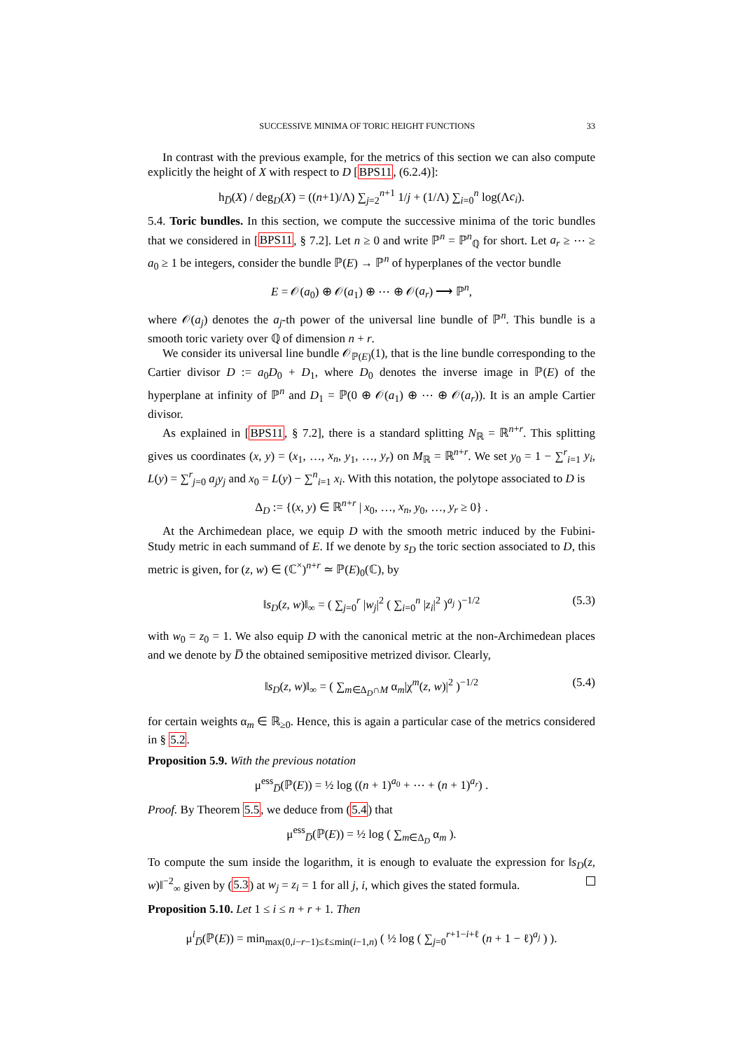SUCCESSIVE MINIMA OF TORIC HEIGHT FUNCTIONS 33
In contrast with the previous example, for the metrics of this section we can also compute explicitly the height of X with respect to D [BPS11, (6.2.4)]:
h<sub>D̅</sub>(X) / deg<sub>D</sub>(X) = ((n+1)/Λ) ∑<sub>j=2</sub><sup>n+1</sup> 1/j + (1/Λ) ∑<sub>i=0</sub><sup>n</sup> log(Λc<sub>i</sub>).
5.4. Toric bundles. In this section, we compute the successive minima of the toric bundles that we considered in [BPS11, § 7.2]. Let n ≥ 0 and write ℙ<sup>n</sup> = ℙ<sup>n</sup><sub>ℚ</sub> for short. Let a<sub>r</sub> ≥ ⋯ ≥ a<sub>0</sub> ≥ 1 be integers, consider the bundle ℙ(E) → ℙ<sup>n</sup> of hyperplanes of the vector bundle
E = 𝒪(a<sub>0</sub>) ⊕ 𝒪(a<sub>1</sub>) ⊕ ⋯ ⊕ 𝒪(a<sub>r</sub>) ⟶ ℙ<sup>n</sup>,
where 𝒪(a<sub>j</sub>) denotes the a<sub>j</sub>-th power of the universal line bundle of ℙ<sup>n</sup>. This bundle is a smooth toric variety over ℚ of dimension n + r.
We consider its universal line bundle 𝒪<sub>ℙ(E)</sub>(1), that is the line bundle corresponding to the Cartier divisor D := a<sub>0</sub>D<sub>0</sub> + D<sub>1</sub>, where D<sub>0</sub> denotes the inverse image in ℙ(E) of the hyperplane at infinity of ℙ<sup>n</sup> and D<sub>1</sub> = ℙ(0 ⊕ 𝒪(a<sub>1</sub>) ⊕ ⋯ ⊕ 𝒪(a<sub>r</sub>)). It is an ample Cartier divisor.
As explained in [BPS11, § 7.2], there is a standard splitting N<sub>ℝ</sub> = ℝ<sup>n+r</sup>. This splitting gives us coordinates (x, y) = (x<sub>1</sub>, …, x<sub>n</sub>, y<sub>1</sub>, …, y<sub>r</sub>) on M<sub>ℝ</sub> = ℝ<sup>n+r</sup>. We set y<sub>0</sub> = 1 − ∑<sup>r</sup><sub>i=1</sub> y<sub>i</sub>, L(y) = ∑<sup>r</sup><sub>j=0</sub> a<sub>j</sub>y<sub>j</sub> and x<sub>0</sub> = L(y) − ∑<sup>n</sup><sub>i=1</sub> x<sub>i</sub>. With this notation, the polytope associated to D is
Δ<sub>D</sub> := {(x, y) ∈ ℝ<sup>n+r</sup> | x<sub>0</sub>, …, x<sub>n</sub>, y<sub>0</sub>, …, y<sub>r</sub> ≥ 0} .
At the Archimedean place, we equip D with the smooth metric induced by the Fubini-Study metric in each summand of E. If we denote by s<sub>D</sub> the toric section associated to D, this metric is given, for (z, w) ∈ (ℂ<sup>×</sup>)<sup>n+r</sup> ≃ ℙ(E)<sub>0</sub>(ℂ), by
‖s<sub>D</sub>(z, w)‖<sub>∞</sub> = ( ∑<sub>j=0</sub><sup>r</sup> |w<sub>j</sub>|<sup>2</sup> ( ∑<sub>i=0</sub><sup>n</sup> |z<sub>i</sub>|<sup>2</sup> )<sup>a<sub>j</sub></sup> )<sup>−1/2</sup> (5.3)
with w<sub>0</sub> = z<sub>0</sub> = 1. We also equip D with the canonical metric at the non-Archimedean places and we denote by D̅ the obtained semipositive metrized divisor. Clearly,
‖s<sub>D</sub>(z, w)‖<sub>∞</sub> = ( ∑<sub>m∈Δ<sub>D</sub>∩M</sub> α<sub>m</sub>|χ<sup>m</sup>(z, w)|<sup>2</sup> )<sup>−1/2</sup> (5.4)
for certain weights α<sub>m</sub> ∈ ℝ<sub>≥0</sub>. Hence, this is again a particular case of the metrics considered in § 5.2.
Proposition 5.9. With the previous notation
μ<sup>ess</sup><sub>D̅</sub>(ℙ(E)) = ½ log ((n + 1)<sup>a<sub>0</sub></sup> + ⋯ + (n + 1)<sup>a<sub>r</sub></sup>) .
Proof. By Theorem 5.5, we deduce from (5.4) that
μ<sup>ess</sup><sub>D̅</sub>(ℙ(E)) = ½ log ( ∑<sub>m∈Δ<sub>D</sub></sub> α<sub>m</sub> ).
To compute the sum inside the logarithm, it is enough to evaluate the expression for ‖s<sub>D</sub>(z, w)‖<sup>−2</sup><sub>∞</sub> given by (5.3) at w<sub>j</sub> = z<sub>i</sub> = 1 for all j, i, which gives the stated formula.
Proposition 5.10. Let 1 ≤ i ≤ n + r + 1. Then
μ<sup>i</sup><sub>D̅</sub>(ℙ(E)) = min<sub>max(0,i−r−1)≤ℓ≤min(i−1,n)</sub> ( ½ log ( ∑<sub>j=0</sub><sup>r+1−i+ℓ</sup> (n + 1 − ℓ)<sup>a<sub>j</sub></sup> ) ).